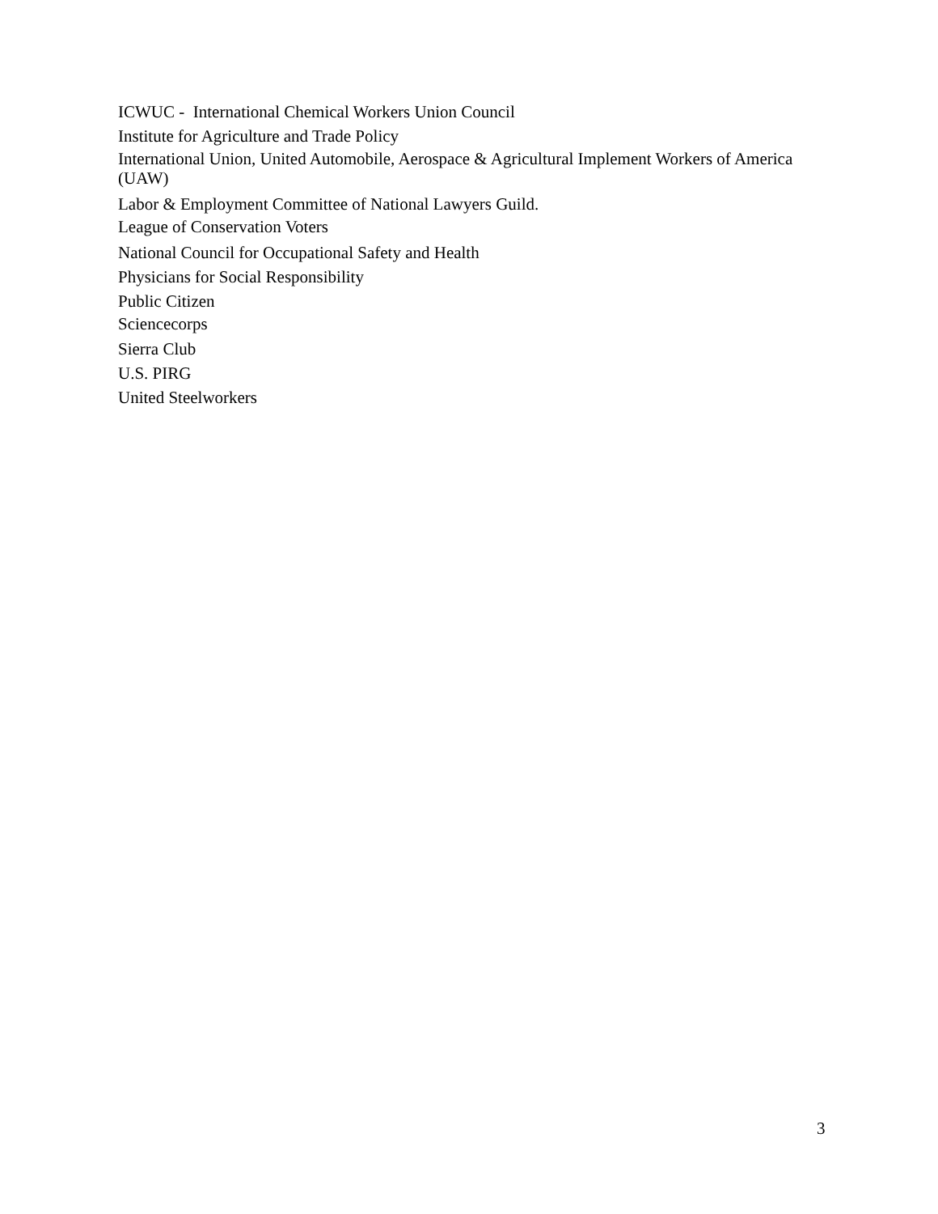ICWUC - International Chemical Workers Union Council
Institute for Agriculture and Trade Policy
International Union, United Automobile, Aerospace & Agricultural Implement Workers of America (UAW)
Labor & Employment Committee of National Lawyers Guild.
League of Conservation Voters
National Council for Occupational Safety and Health
Physicians for Social Responsibility
Public Citizen
Sciencecorps
Sierra Club
U.S. PIRG
United Steelworkers
3